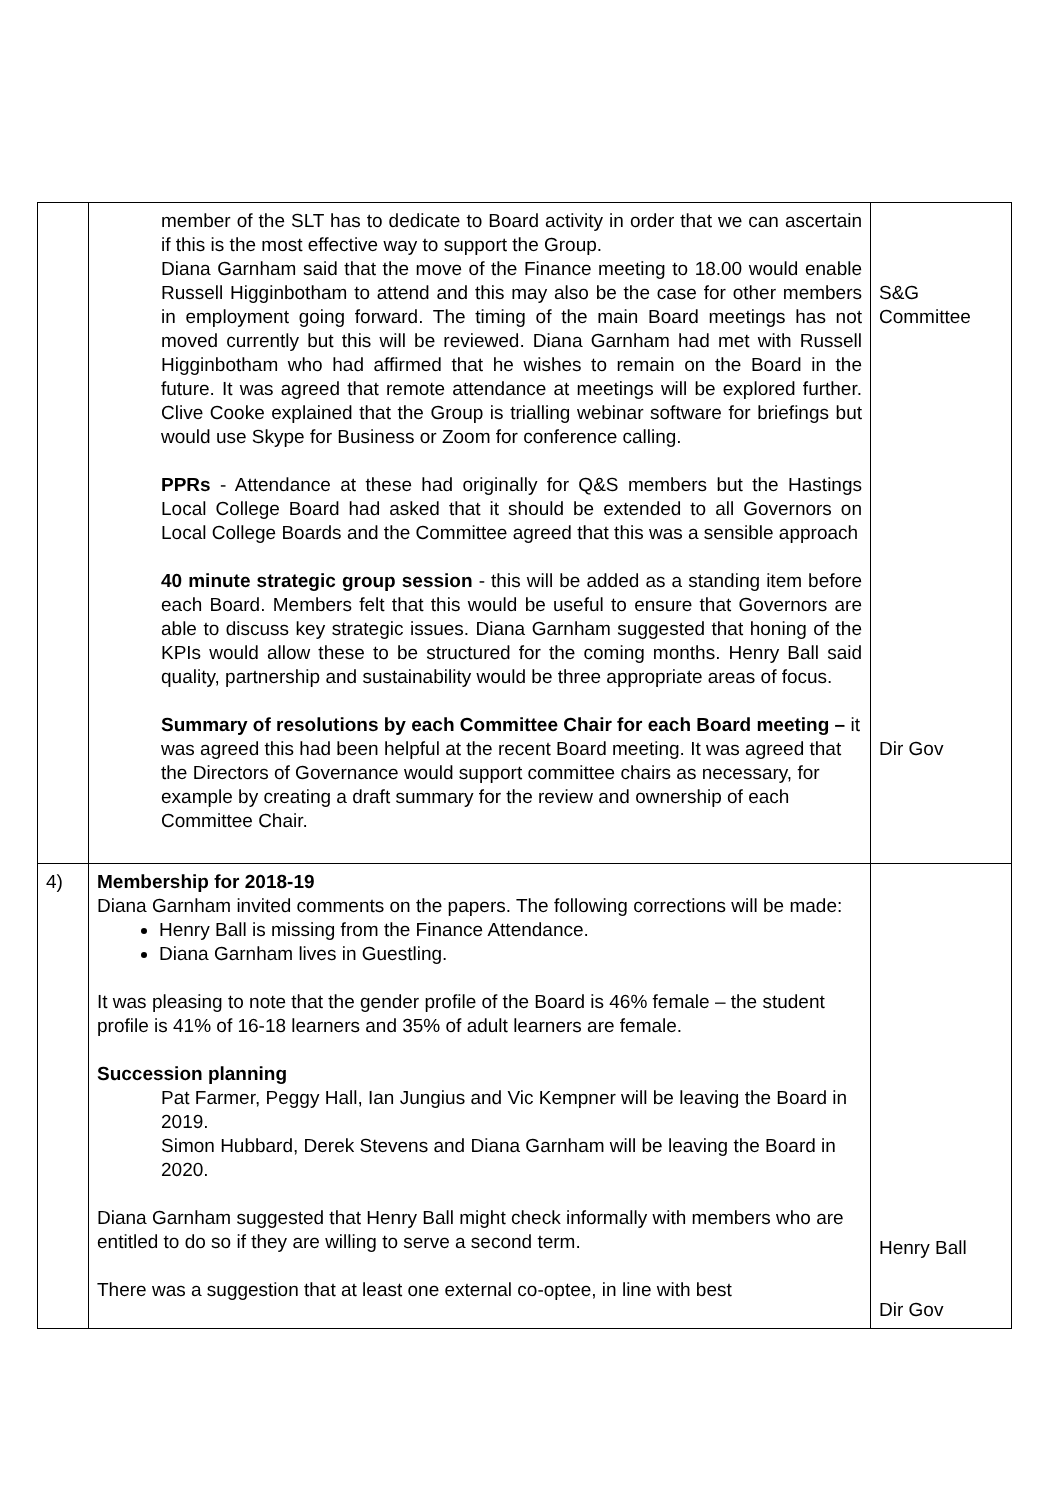| | member of the SLT has to dedicate to Board activity in order that we can ascertain if this is the most effective way to support the Group. Diana Garnham said that the move of the Finance meeting to 18.00 would enable Russell Higginbotham to attend and this may also be the case for other members in employment going forward. The timing of the main Board meetings has not moved currently but this will be reviewed. Diana Garnham had met with Russell Higginbotham who had affirmed that he wishes to remain on the Board in the future. It was agreed that remote attendance at meetings will be explored further. Clive Cooke explained that the Group is trialling webinar software for briefings but would use Skype for Business or Zoom for conference calling. PPRs - Attendance at these had originally for Q&S members but the Hastings Local College Board had asked that it should be extended to all Governors on Local College Boards and the Committee agreed that this was a sensible approach 40 minute strategic group session - this will be added as a standing item before each Board. Members felt that this would be useful to ensure that Governors are able to discuss key strategic issues. Diana Garnham suggested that honing of the KPIs would allow these to be structured for the coming months. Henry Ball said quality, partnership and sustainability would be three appropriate areas of focus. Summary of resolutions by each Committee Chair for each Board meeting – it was agreed this had been helpful at the recent Board meeting. It was agreed that the Directors of Governance would support committee chairs as necessary, for example by creating a draft summary for the review and ownership of each Committee Chair. | S&G Committee Dir Gov |
| 4) | Membership for 2018-19 Diana Garnham invited comments on the papers. The following corrections will be made: Henry Ball is missing from the Finance Attendance. Diana Garnham lives in Guestling. It was pleasing to note that the gender profile of the Board is 46% female – the student profile is 41% of 16-18 learners and 35% of adult learners are female. Succession planning Pat Farmer, Peggy Hall, Ian Jungius and Vic Kempner will be leaving the Board in 2019. Simon Hubbard, Derek Stevens and Diana Garnham will be leaving the Board in 2020. Diana Garnham suggested that Henry Ball might check informally with members who are entitled to do so if they are willing to serve a second term. There was a suggestion that at least one external co-optee, in line with best | Henry Ball Dir Gov |